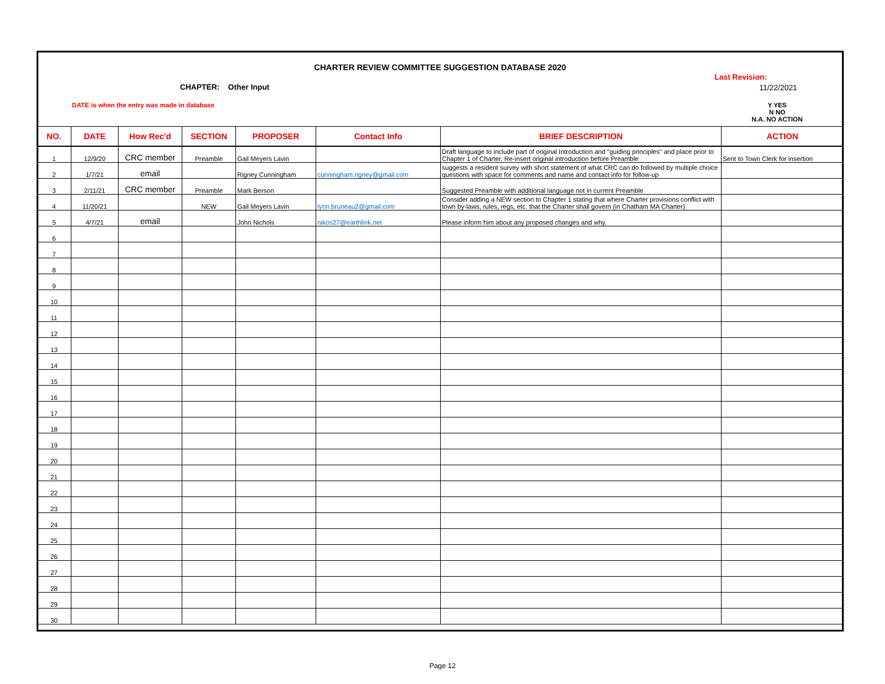CHARTER REVIEW COMMITTEE SUGGESTION DATABASE 2020
Last Revision:
11/22/2021
CHAPTER: Other Input
DATE is when the entry was made in database
Y YES
N NO
N.A. NO ACTION
| NO. | DATE | How Rec'd | SECTION | PROPOSER | Contact Info | BRIEF DESCRIPTION | ACTION |
| --- | --- | --- | --- | --- | --- | --- | --- |
| 1 | 12/9/20 | CRC member | Preamble | Gail Meyers Lavin | | Draft language to include part of original Introduction and "guiding principles" and place prior to Chapter 1 of Charter. Re-insert original introduction before Preamble | Sent to Town Clerk for insertion |
| 2 | 1/7/21 | email | | Rigney Cunningham | cunningham.rigney@gmail.com | suggests a resident survey with short statement of what CRC can do followed by multiple choice questions with space for comments and name and contact info for follow-up | |
| 3 | 2/11/21 | CRC member | Preamble | Mark Berson | | Suggested Preamble with additional language not in current Preamble | |
| 4 | 11/20/21 | | NEW | Gail Meyers Lavin | lynn.bruneau2@gmail.com | Consider adding a NEW section to Chapter 1 stating that where Charter provisions conflict with town by-laws, rules, regs, etc. that the Charter shall govern (in Chatham MA Charter) | |
| 5 | 4/7/21 | email | | John Nichols | nikos27@earthlink.net | Please inform him about any proposed changes and why. | |
| 6 | | | | | | | |
| 7 | | | | | | | |
| 8 | | | | | | | |
| 9 | | | | | | | |
| 10 | | | | | | | |
| 11 | | | | | | | |
| 12 | | | | | | | |
| 13 | | | | | | | |
| 14 | | | | | | | |
| 15 | | | | | | | |
| 16 | | | | | | | |
| 17 | | | | | | | |
| 18 | | | | | | | |
| 19 | | | | | | | |
| 20 | | | | | | | |
| 21 | | | | | | | |
| 22 | | | | | | | |
| 23 | | | | | | | |
| 24 | | | | | | | |
| 25 | | | | | | | |
| 26 | | | | | | | |
| 27 | | | | | | | |
| 28 | | | | | | | |
| 29 | | | | | | | |
| 30 | | | | | | | |
Page 12